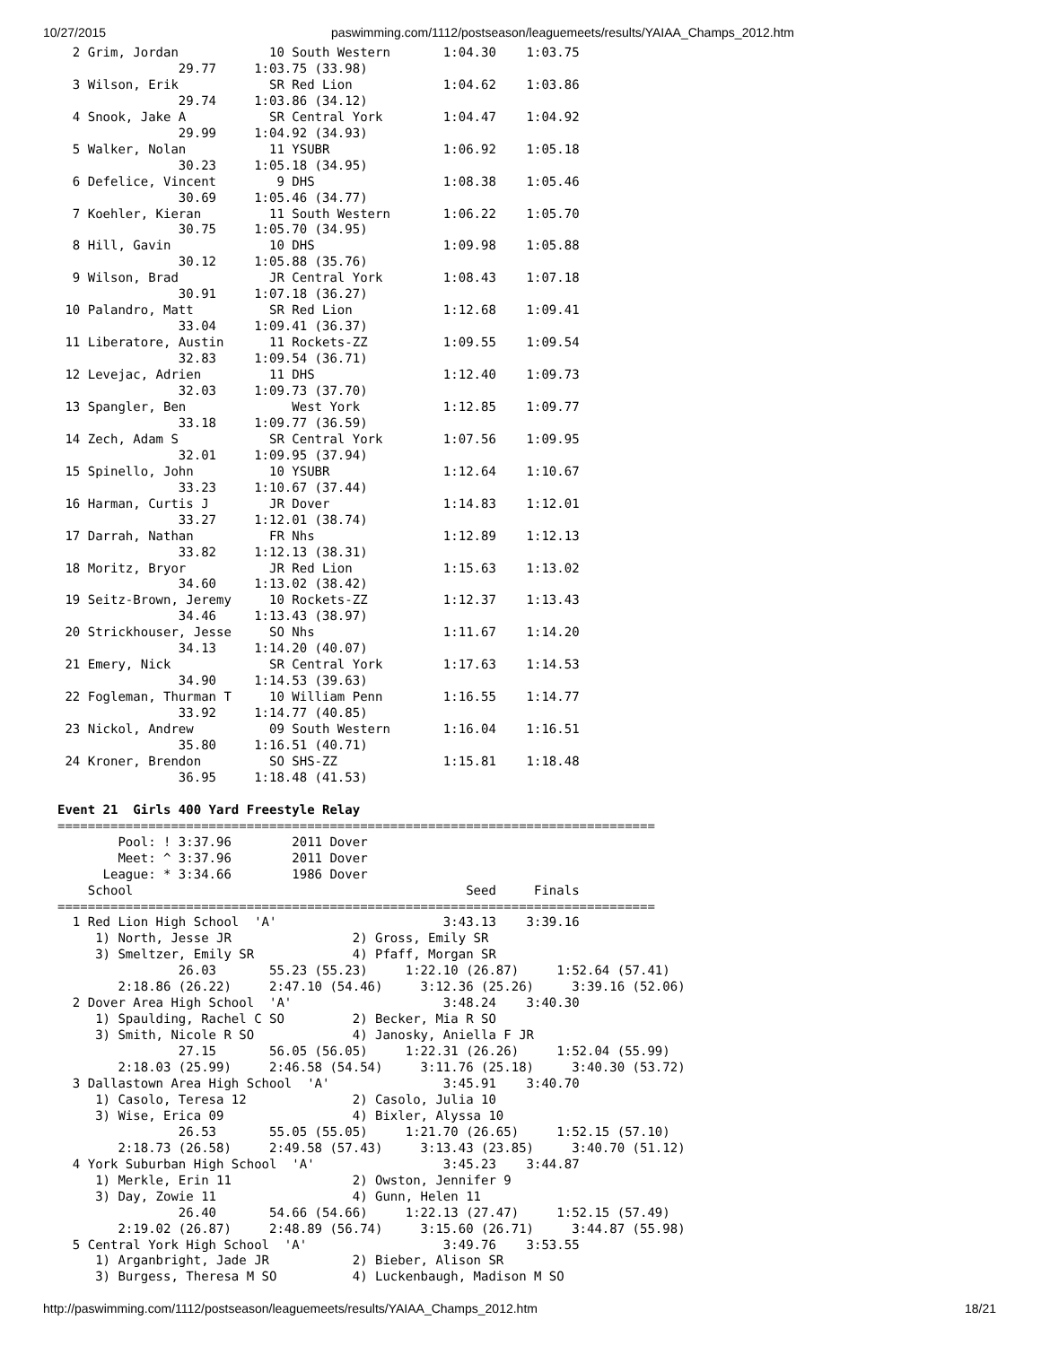10/27/2015 paswimming.com/1112/postseason/leaguemeets/results/YAIAA_Champs_2012.htm
  2 Grim, Jordan            10 South Western       1:04.30    1:03.75
                29.77     1:03.75 (33.98)
  3 Wilson, Erik            SR Red Lion            1:04.62    1:03.86
                29.74     1:03.86 (34.12)
  4 Snook, Jake A           SR Central York        1:04.47    1:04.92
                29.99     1:04.92 (34.93)
  5 Walker, Nolan           11 YSUBR               1:06.92    1:05.18
                30.23     1:05.18 (34.95)
  6 Defelice, Vincent        9 DHS                 1:08.38    1:05.46
                30.69     1:05.46 (34.77)
  7 Koehler, Kieran         11 South Western       1:06.22    1:05.70
                30.75     1:05.70 (34.95)
  8 Hill, Gavin             10 DHS                 1:09.98    1:05.88
                30.12     1:05.88 (35.76)
  9 Wilson, Brad            JR Central York        1:08.43    1:07.18
                30.91     1:07.18 (36.27)
 10 Palandro, Matt          SR Red Lion            1:12.68    1:09.41
                33.04     1:09.41 (36.37)
 11 Liberatore, Austin      11 Rockets-ZZ          1:09.55    1:09.54
                32.83     1:09.54 (36.71)
 12 Levejac, Adrien         11 DHS                 1:12.40    1:09.73
                32.03     1:09.73 (37.70)
 13 Spangler, Ben              West York           1:12.85    1:09.77
                33.18     1:09.77 (36.59)
 14 Zech, Adam S            SR Central York        1:07.56    1:09.95
                32.01     1:09.95 (37.94)
 15 Spinello, John          10 YSUBR               1:12.64    1:10.67
                33.23     1:10.67 (37.44)
 16 Harman, Curtis J        JR Dover               1:14.83    1:12.01
                33.27     1:12.01 (38.74)
 17 Darrah, Nathan          FR Nhs                 1:12.89    1:12.13
                33.82     1:12.13 (38.31)
 18 Moritz, Bryor           JR Red Lion            1:15.63    1:13.02
                34.60     1:13.02 (38.42)
 19 Seitz-Brown, Jeremy     10 Rockets-ZZ          1:12.37    1:13.43
                34.46     1:13.43 (38.97)
 20 Strickhouser, Jesse     SO Nhs                 1:11.67    1:14.20
                34.13     1:14.20 (40.07)
 21 Emery, Nick             SR Central York        1:17.63    1:14.53
                34.90     1:14.53 (39.63)
 22 Fogleman, Thurman T     10 William Penn        1:16.55    1:14.77
                33.92     1:14.77 (40.85)
 23 Nickol, Andrew          09 South Western       1:16.04    1:16.51
                35.80     1:16.51 (40.71)
 24 Kroner, Brendon         SO SHS-ZZ              1:15.81    1:18.48
                36.95     1:18.48 (41.53)

Event 21  Girls 400 Yard Freestyle Relay
===============================================================================
        Pool: ! 3:37.96        2011 Dover
        Meet: ^ 3:37.96        2011 Dover
      League: * 3:34.66        1986 Dover
    School                                            Seed     Finals
===============================================================================
  1 Red Lion High School  'A'                      3:43.13    3:39.16
     1) North, Jesse JR                2) Gross, Emily SR
     3) Smeltzer, Emily SR             4) Pfaff, Morgan SR
                26.03       55.23 (55.23)     1:22.10 (26.87)     1:52.64 (57.41)
        2:18.86 (26.22)     2:47.10 (54.46)     3:12.36 (25.26)     3:39.16 (52.06)
  2 Dover Area High School  'A'                    3:48.24    3:40.30
     1) Spaulding, Rachel C SO         2) Becker, Mia R SO
     3) Smith, Nicole R SO             4) Janosky, Aniella F JR
                27.15       56.05 (56.05)     1:22.31 (26.26)     1:52.04 (55.99)
        2:18.03 (25.99)     2:46.58 (54.54)     3:11.76 (25.18)     3:40.30 (53.72)
  3 Dallastown Area High School  'A'               3:45.91    3:40.70
     1) Casolo, Teresa 12              2) Casolo, Julia 10
     3) Wise, Erica 09                 4) Bixler, Alyssa 10
                26.53       55.05 (55.05)     1:21.70 (26.65)     1:52.15 (57.10)
        2:18.73 (26.58)     2:49.58 (57.43)     3:13.43 (23.85)     3:40.70 (51.12)
  4 York Suburban High School  'A'                 3:45.23    3:44.87
     1) Merkle, Erin 11                2) Owston, Jennifer 9
     3) Day, Zowie 11                  4) Gunn, Helen 11
                26.40       54.66 (54.66)     1:22.13 (27.47)     1:52.15 (57.49)
        2:19.02 (26.87)     2:48.89 (56.74)     3:15.60 (26.71)     3:44.87 (55.98)
  5 Central York High School  'A'                  3:49.76    3:53.55
     1) Arganbright, Jade JR           2) Bieber, Alison SR
     3) Burgess, Theresa M SO          4) Luckenbaugh, Madison M SO
http://paswimming.com/1112/postseason/leaguemeets/results/YAIAA_Champs_2012.htm 18/21